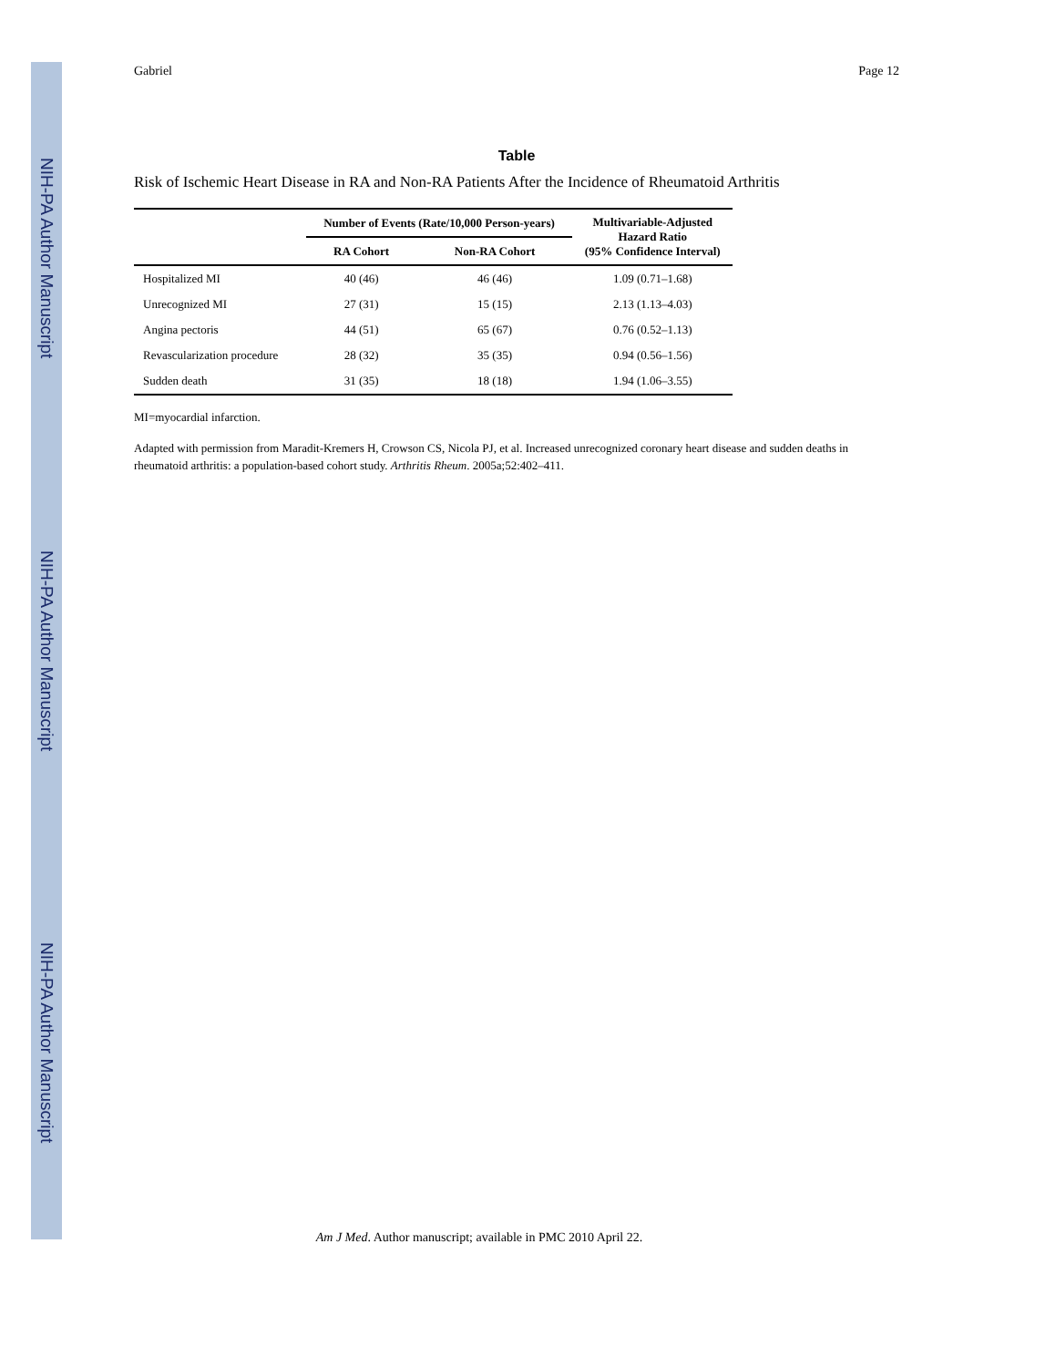NIH-PA Author Manuscript
NIH-PA Author Manuscript
NIH-PA Author Manuscript
Gabriel Page 12
Table
Risk of Ischemic Heart Disease in RA and Non-RA Patients After the Incidence of Rheumatoid Arthritis
| | Number of Events (Rate/10,000 Person-years) | | Multivariable-Adjusted Hazard Ratio (95% Confidence Interval) |
| --- | --- | --- | --- |
| | RA Cohort | Non-RA Cohort | |
| Hospitalized MI | 40 (46) | 46 (46) | 1.09 (0.71–1.68) |
| Unrecognized MI | 27 (31) | 15 (15) | 2.13 (1.13–4.03) |
| Angina pectoris | 44 (51) | 65 (67) | 0.76 (0.52–1.13) |
| Revascularization procedure | 28 (32) | 35 (35) | 0.94 (0.56–1.56) |
| Sudden death | 31 (35) | 18 (18) | 1.94 (1.06–3.55) |
MI=myocardial infarction.
Adapted with permission from Maradit-Kremers H, Crowson CS, Nicola PJ, et al. Increased unrecognized coronary heart disease and sudden deaths in rheumatoid arthritis: a population-based cohort study. Arthritis Rheum. 2005a;52:402–411.
Am J Med. Author manuscript; available in PMC 2010 April 22.